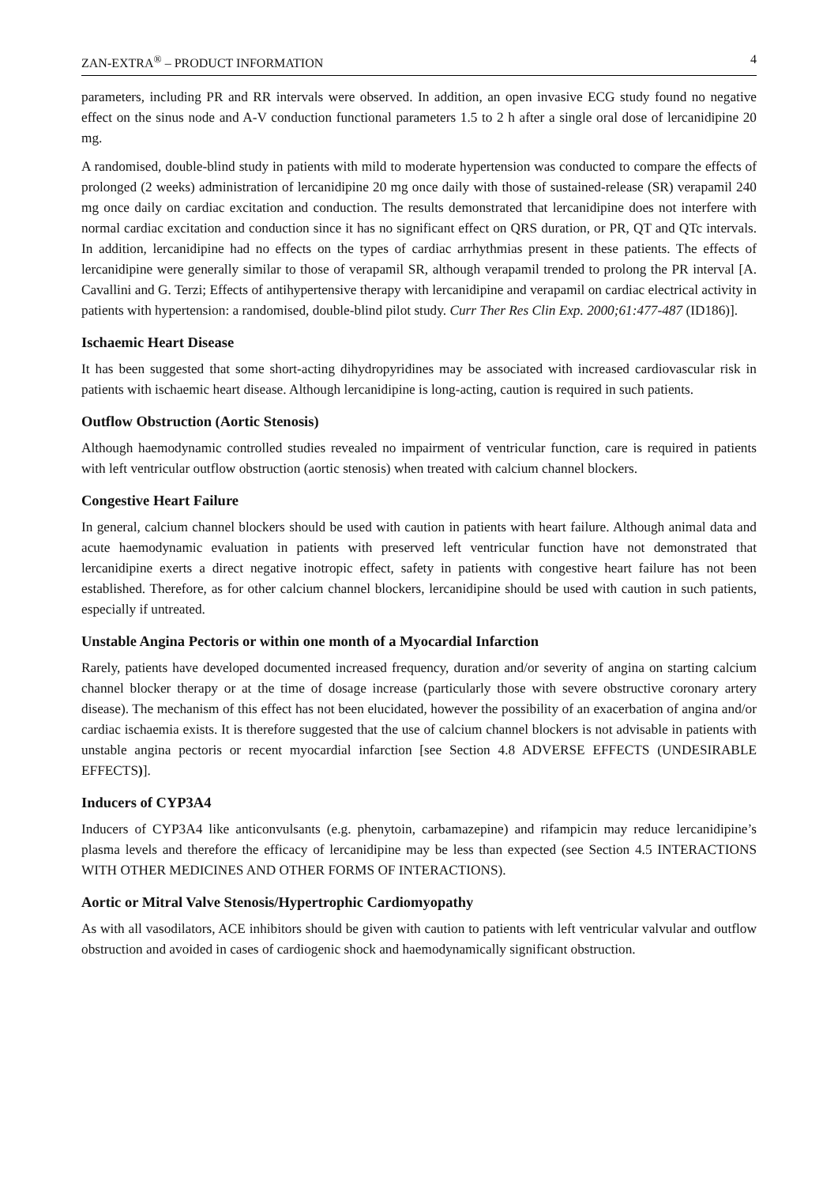ZAN-EXTRA<sup>®</sup> – PRODUCT INFORMATION 4
parameters, including PR and RR intervals were observed. In addition, an open invasive ECG study found no negative effect on the sinus node and A-V conduction functional parameters 1.5 to 2 h after a single oral dose of lercanidipine 20 mg.
A randomised, double-blind study in patients with mild to moderate hypertension was conducted to compare the effects of prolonged (2 weeks) administration of lercanidipine 20 mg once daily with those of sustained-release (SR) verapamil 240 mg once daily on cardiac excitation and conduction. The results demonstrated that lercanidipine does not interfere with normal cardiac excitation and conduction since it has no significant effect on QRS duration, or PR, QT and QTc intervals. In addition, lercanidipine had no effects on the types of cardiac arrhythmias present in these patients. The effects of lercanidipine were generally similar to those of verapamil SR, although verapamil trended to prolong the PR interval [A. Cavallini and G. Terzi; Effects of antihypertensive therapy with lercanidipine and verapamil on cardiac electrical activity in patients with hypertension: a randomised, double-blind pilot study. Curr Ther Res Clin Exp. 2000;61:477-487 (ID186)].
Ischaemic Heart Disease
It has been suggested that some short-acting dihydropyridines may be associated with increased cardiovascular risk in patients with ischaemic heart disease. Although lercanidipine is long-acting, caution is required in such patients.
Outflow Obstruction (Aortic Stenosis)
Although haemodynamic controlled studies revealed no impairment of ventricular function, care is required in patients with left ventricular outflow obstruction (aortic stenosis) when treated with calcium channel blockers.
Congestive Heart Failure
In general, calcium channel blockers should be used with caution in patients with heart failure. Although animal data and acute haemodynamic evaluation in patients with preserved left ventricular function have not demonstrated that lercanidipine exerts a direct negative inotropic effect, safety in patients with congestive heart failure has not been established. Therefore, as for other calcium channel blockers, lercanidipine should be used with caution in such patients, especially if untreated.
Unstable Angina Pectoris or within one month of a Myocardial Infarction
Rarely, patients have developed documented increased frequency, duration and/or severity of angina on starting calcium channel blocker therapy or at the time of dosage increase (particularly those with severe obstructive coronary artery disease). The mechanism of this effect has not been elucidated, however the possibility of an exacerbation of angina and/or cardiac ischaemia exists. It is therefore suggested that the use of calcium channel blockers is not advisable in patients with unstable angina pectoris or recent myocardial infarction [see Section 4.8 ADVERSE EFFECTS (UNDESIRABLE EFFECTS)].
Inducers of CYP3A4
Inducers of CYP3A4 like anticonvulsants (e.g. phenytoin, carbamazepine) and rifampicin may reduce lercanidipine’s plasma levels and therefore the efficacy of lercanidipine may be less than expected (see Section 4.5 INTERACTIONS WITH OTHER MEDICINES AND OTHER FORMS OF INTERACTIONS).
Aortic or Mitral Valve Stenosis/Hypertrophic Cardiomyopathy
As with all vasodilators, ACE inhibitors should be given with caution to patients with left ventricular valvular and outflow obstruction and avoided in cases of cardiogenic shock and haemodynamically significant obstruction.